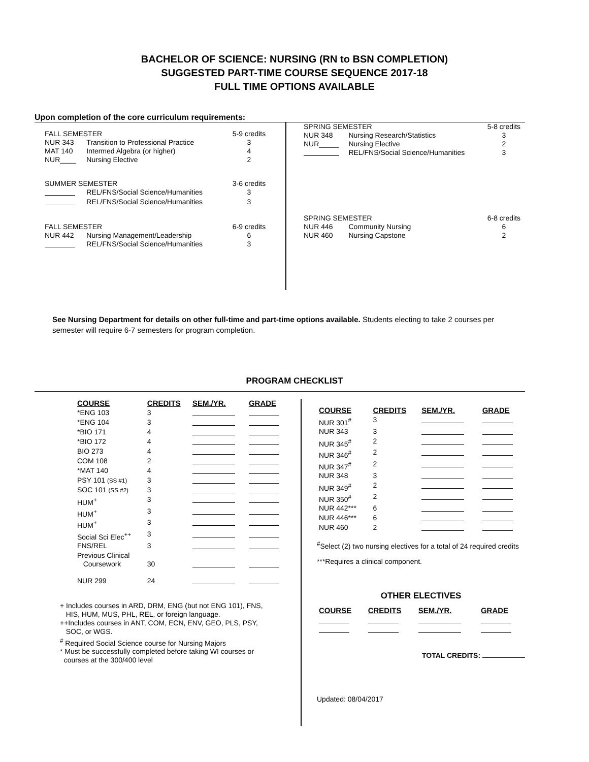BACHELOR OF SCIENCE: NURSING (RN to BSN COMPLETION)
SUGGESTED PART-TIME COURSE SEQUENCE 2017-18
FULL TIME OPTIONS AVAILABLE
Upon completion of the core curriculum requirements:
| FALL SEMESTER | | 5-9 credits |
| NUR 343 | Transition to Professional Practice | 3 |
| MAT 140 | Intermed Algebra (or higher) | 4 |
| NUR____ | Nursing Elective | 2 |
| SUMMER SEMESTER | | 3-6 credits |
| | REL/FNS/Social Science/Humanities | 3 |
| | REL/FNS/Social Science/Humanities | 3 |
| FALL SEMESTER | | 6-9 credits |
| NUR 442 | Nursing Management/Leadership | 6 |
| | REL/FNS/Social Science/Humanities | 3 |
| SPRING SEMESTER | | 5-8 credits |
| NUR 348 | Nursing Research/Statistics | 3 |
| NUR_____ | Nursing Elective | 2 |
| | REL/FNS/Social Science/Humanities | 3 |
| SPRING SEMESTER | | 6-8 credits |
| NUR 446 | Community Nursing | 6 |
| NUR 460 | Nursing Capstone | 2 |
See Nursing Department for details on other full-time and part-time options available. Students electing to take 2 courses per semester will require 6-7 semesters for program completion.
PROGRAM CHECKLIST
| COURSE | CREDITS | SEM./YR. | GRADE |
| --- | --- | --- | --- |
| *ENG 103 | 3 | | |
| *ENG 104 | 3 | | |
| *BIO 171 | 4 | | |
| *BIO 172 | 4 | | |
| BIO 273 | 4 | | |
| COM 108 | 2 | | |
| *MAT 140 | 4 | | |
| PSY 101 (SS #1) | 3 | | |
| SOC 101 (SS #2) | 3 | | |
| HUM<sup>+</sup> | 3 | | |
| HUM<sup>+</sup> | 3 | | |
| HUM<sup>+</sup> | 3 | | |
| Social Sci Elec<sup>++</sup> | 3 | | |
| FNS/REL | 3 | | |
| Previous Clinical Coursework | 30 | | |
| NUR 299 | 24 | | |
+ Includes courses in ARD, DRM, ENG (but not ENG 101), FNS,
HIS, HUM, MUS, PHL, REL, or foreign language.
++Includes courses in ANT, COM, ECN, ENV, GEO, PLS, PSY,
SOC, or WGS.
<sup>#</sup> Required Social Science course for Nursing Majors
* Must be successfully completed before taking WI courses or
courses at the 300/400 level
| COURSE | CREDITS | SEM./YR. | GRADE |
| --- | --- | --- | --- |
| NUR 301<sup>#</sup> | 3 | | |
| NUR 343 | 3 | | |
| NUR 345<sup>#</sup> | 2 | | |
| NUR 346<sup>#</sup> | 2 | | |
| NUR 347<sup>#</sup> | 2 | | |
| NUR 348 | 3 | | |
| NUR 349<sup>#</sup> | 2 | | |
| NUR 350<sup>#</sup> | 2 | | |
| NUR 442*** | 6 | | |
| NUR 446*** | 6 | | |
| NUR 460 | 2 | | |
<sup>#</sup> Select (2) two nursing electives for a total of 24 required credits
***Requires a clinical component.
OTHER ELECTIVES
| COURSE | CREDITS | SEM./YR. | GRADE |
| --- | --- | --- | --- |
TOTAL CREDITS:
Updated: 08/04/2017